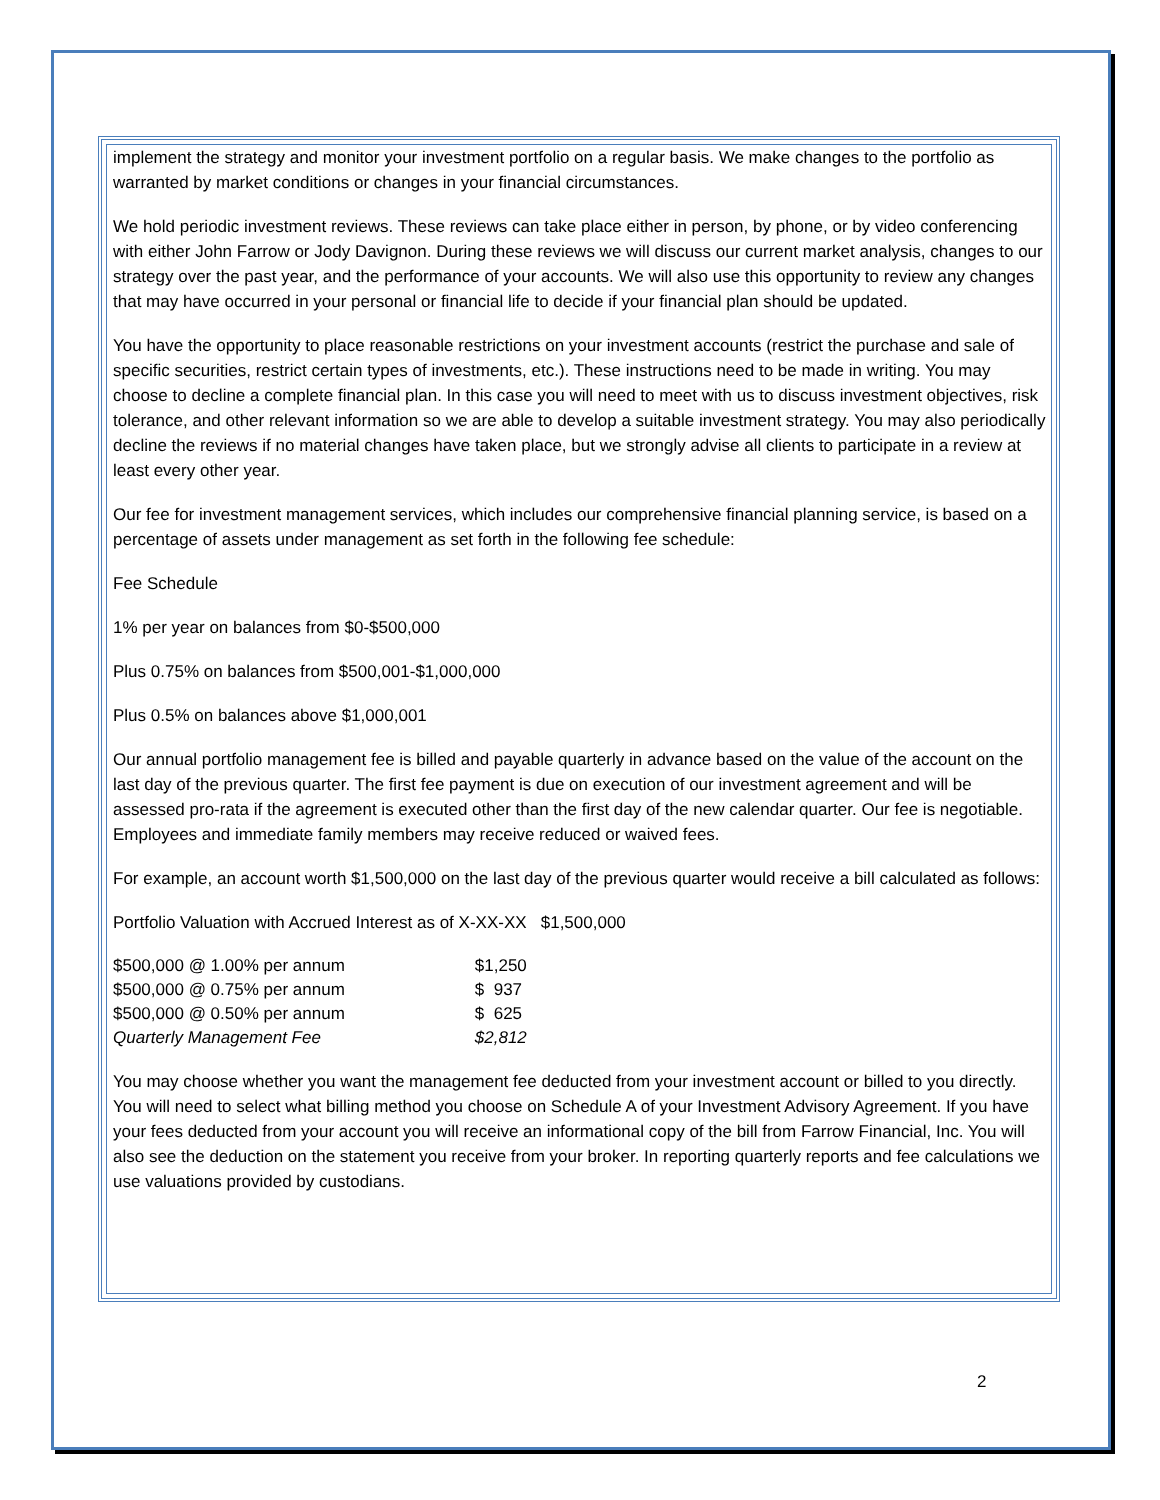implement the strategy and monitor your investment portfolio on a regular basis. We make changes to the portfolio as warranted by market conditions or changes in your financial circumstances.
We hold periodic investment reviews. These reviews can take place either in person, by phone, or by video conferencing with either John Farrow or Jody Davignon. During these reviews we will discuss our current market analysis, changes to our strategy over the past year, and the performance of your accounts. We will also use this opportunity to review any changes that may have occurred in your personal or financial life to decide if your financial plan should be updated.
You have the opportunity to place reasonable restrictions on your investment accounts (restrict the purchase and sale of specific securities, restrict certain types of investments, etc.). These instructions need to be made in writing. You may choose to decline a complete financial plan. In this case you will need to meet with us to discuss investment objectives, risk tolerance, and other relevant information so we are able to develop a suitable investment strategy. You may also periodically decline the reviews if no material changes have taken place, but we strongly advise all clients to participate in a review at least every other year.
Our fee for investment management services, which includes our comprehensive financial planning service, is based on a percentage of assets under management as set forth in the following fee schedule:
Fee Schedule
1% per year on balances from $0-$500,000
Plus 0.75% on balances from $500,001-$1,000,000
Plus 0.5% on balances above $1,000,001
Our annual portfolio management fee is billed and payable quarterly in advance based on the value of the account on the last day of the previous quarter. The first fee payment is due on execution of our investment agreement and will be assessed pro-rata if the agreement is executed other than the first day of the new calendar quarter. Our fee is negotiable. Employees and immediate family members may receive reduced or waived fees.
For example, an account worth $1,500,000 on the last day of the previous quarter would receive a bill calculated as follows:
Portfolio Valuation with Accrued Interest as of X-XX-XX $1,500,000
| $500,000 @ 1.00% per annum | $1,250 |
| $500,000 @ 0.75% per annum | $ 937 |
| $500,000 @ 0.50% per annum | $ 625 |
| Quarterly Management Fee | $2,812 |
You may choose whether you want the management fee deducted from your investment account or billed to you directly. You will need to select what billing method you choose on Schedule A of your Investment Advisory Agreement. If you have your fees deducted from your account you will receive an informational copy of the bill from Farrow Financial, Inc. You will also see the deduction on the statement you receive from your broker. In reporting quarterly reports and fee calculations we use valuations provided by custodians.
2